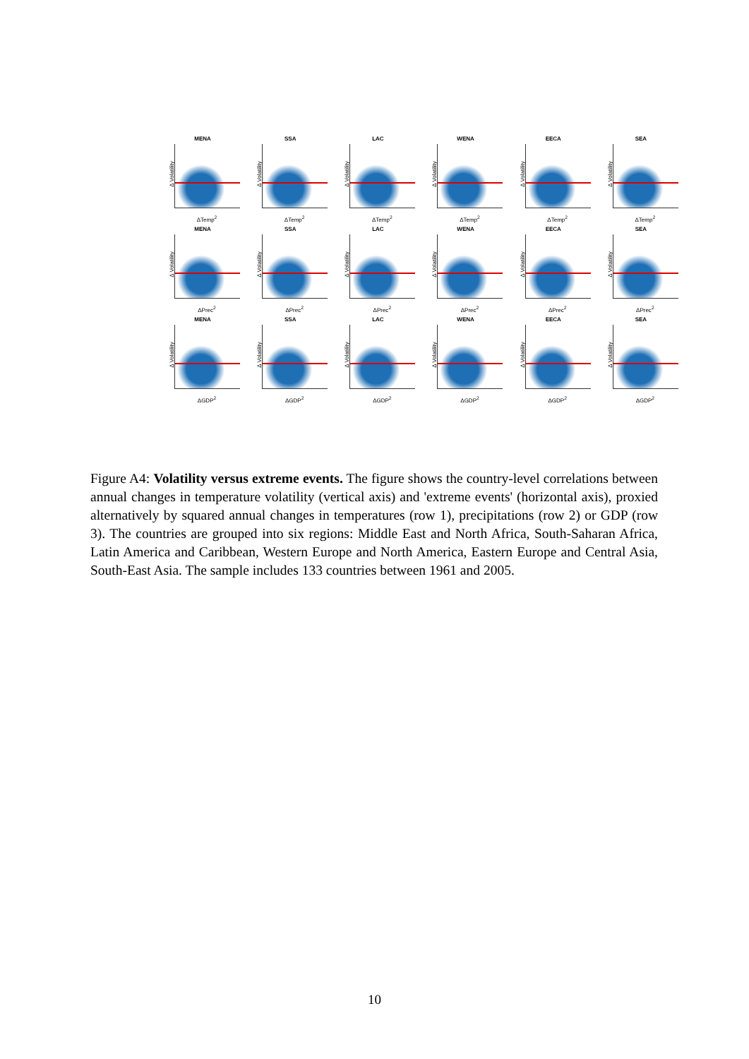MENA
Δ Volatility
ΔTemp<sup>2</sup>
SSA
Δ Volatility
ΔTemp<sup>2</sup>
LAC
Δ Volatility
ΔTemp<sup>2</sup>
WENA
Δ Volatility
ΔTemp<sup>2</sup>
EECA
Δ Volatility
ΔTemp<sup>2</sup>
SEA
Δ Volatility
ΔTemp<sup>2</sup>
MENA
Δ Volatility
ΔPrec<sup>2</sup>
SSA
Δ Volatility
ΔPrec<sup>2</sup>
LAC
Δ Volatility
ΔPrec<sup>2</sup>
WENA
Δ Volatility
ΔPrec<sup>2</sup>
EECA
Δ Volatility
ΔPrec<sup>2</sup>
SEA
Δ Volatility
ΔPrec<sup>2</sup>
MENA
Δ Volatility
ΔGDP<sup>2</sup>
SSA
Δ Volatility
ΔGDP<sup>2</sup>
LAC
Δ Volatility
ΔGDP<sup>2</sup>
WENA
Δ Volatility
ΔGDP<sup>2</sup>
EECA
Δ Volatility
ΔGDP<sup>2</sup>
SEA
Δ Volatility
ΔGDP<sup>2</sup>
Figure A4: Volatility versus extreme events. The figure shows the country-level correlations between annual changes in temperature volatility (vertical axis) and 'extreme events' (horizontal axis), proxied alternatively by squared annual changes in temperatures (row 1), precipitations (row 2) or GDP (row 3). The countries are grouped into six regions: Middle East and North Africa, South-Saharan Africa, Latin America and Caribbean, Western Europe and North America, Eastern Europe and Central Asia, South-East Asia. The sample includes 133 countries between 1961 and 2005.
10